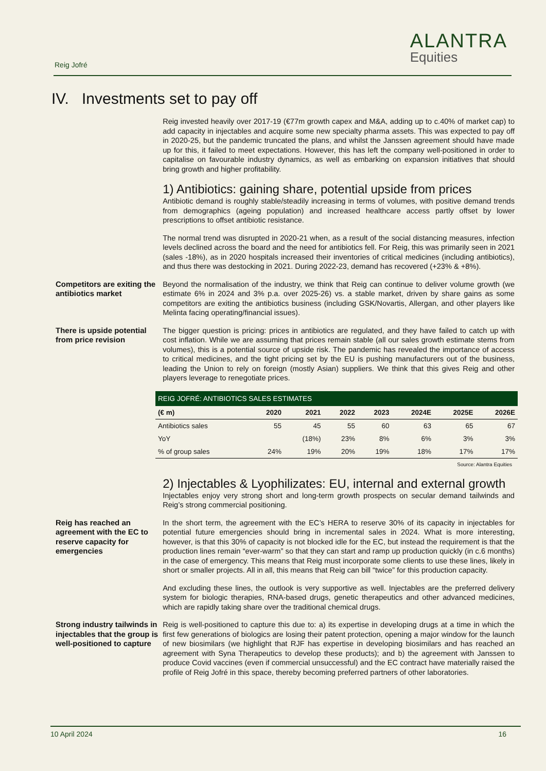Reig Jofré
ALANTRA
Equities
IV. Investments set to pay off
Reig invested heavily over 2017-19 (€77m growth capex and M&A, adding up to c.40% of market cap) to add capacity in injectables and acquire some new specialty pharma assets. This was expected to pay off in 2020-25, but the pandemic truncated the plans, and whilst the Janssen agreement should have made up for this, it failed to meet expectations. However, this has left the company well-positioned in order to capitalise on favourable industry dynamics, as well as embarking on expansion initiatives that should bring growth and higher profitability.
1) Antibiotics: gaining share, potential upside from prices
Antibiotic demand is roughly stable/steadily increasing in terms of volumes, with positive demand trends from demographics (ageing population) and increased healthcare access partly offset by lower prescriptions to offset antibiotic resistance.
The normal trend was disrupted in 2020-21 when, as a result of the social distancing measures, infection levels declined across the board and the need for antibiotics fell. For Reig, this was primarily seen in 2021 (sales -18%), as in 2020 hospitals increased their inventories of critical medicines (including antibiotics), and thus there was destocking in 2021. During 2022-23, demand has recovered (+23% & +8%).
Competitors are exiting the antibiotics market
Beyond the normalisation of the industry, we think that Reig can continue to deliver volume growth (we estimate 6% in 2024 and 3% p.a. over 2025-26) vs. a stable market, driven by share gains as some competitors are exiting the antibiotics business (including GSK/Novartis, Allergan, and other players like Melinta facing operating/financial issues).
There is upside potential from price revision
The bigger question is pricing: prices in antibiotics are regulated, and they have failed to catch up with cost inflation. While we are assuming that prices remain stable (all our sales growth estimate stems from volumes), this is a potential source of upside risk. The pandemic has revealed the importance of access to critical medicines, and the tight pricing set by the EU is pushing manufacturers out of the business, leading the Union to rely on foreign (mostly Asian) suppliers. We think that this gives Reig and other players leverage to renegotiate prices.
| REIG JOFRÉ: ANTIBIOTICS SALES ESTIMATES | | | | | | | |
| --- | --- | --- | --- | --- | --- | --- | --- |
| (€ m) | 2020 | 2021 | 2022 | 2023 | 2024E | 2025E | 2026E |
| Antibiotics sales | 55 | 45 | 55 | 60 | 63 | 65 | 67 |
| YoY | | (18%) | 23% | 8% | 6% | 3% | 3% |
| % of group sales | 24% | 19% | 20% | 19% | 18% | 17% | 17% |
Source: Alantra Equities
2) Injectables & Lyophilizates: EU, internal and external growth
Injectables enjoy very strong short and long-term growth prospects on secular demand tailwinds and Reig’s strong commercial positioning.
Reig has reached an agreement with the EC to reserve capacity for emergencies
In the short term, the agreement with the EC’s HERA to reserve 30% of its capacity in injectables for potential future emergencies should bring in incremental sales in 2024. What is more interesting, however, is that this 30% of capacity is not blocked idle for the EC, but instead the requirement is that the production lines remain “ever-warm” so that they can start and ramp up production quickly (in c.6 months) in the case of emergency. This means that Reig must incorporate some clients to use these lines, likely in short or smaller projects. All in all, this means that Reig can bill “twice” for this production capacity.
And excluding these lines, the outlook is very supportive as well. Injectables are the preferred delivery system for biologic therapies, RNA-based drugs, genetic therapeutics and other advanced medicines, which are rapidly taking share over the traditional chemical drugs.
Strong industry tailwinds in injectables that the group is well-positioned to capture
Reig is well-positioned to capture this due to: a) its expertise in developing drugs at a time in which the first few generations of biologics are losing their patent protection, opening a major window for the launch of new biosimilars (we highlight that RJF has expertise in developing biosimilars and has reached an agreement with Syna Therapeutics to develop these products); and b) the agreement with Janssen to produce Covid vaccines (even if commercial unsuccessful) and the EC contract have materially raised the profile of Reig Jofré in this space, thereby becoming preferred partners of other laboratories.
10 April 2024 16